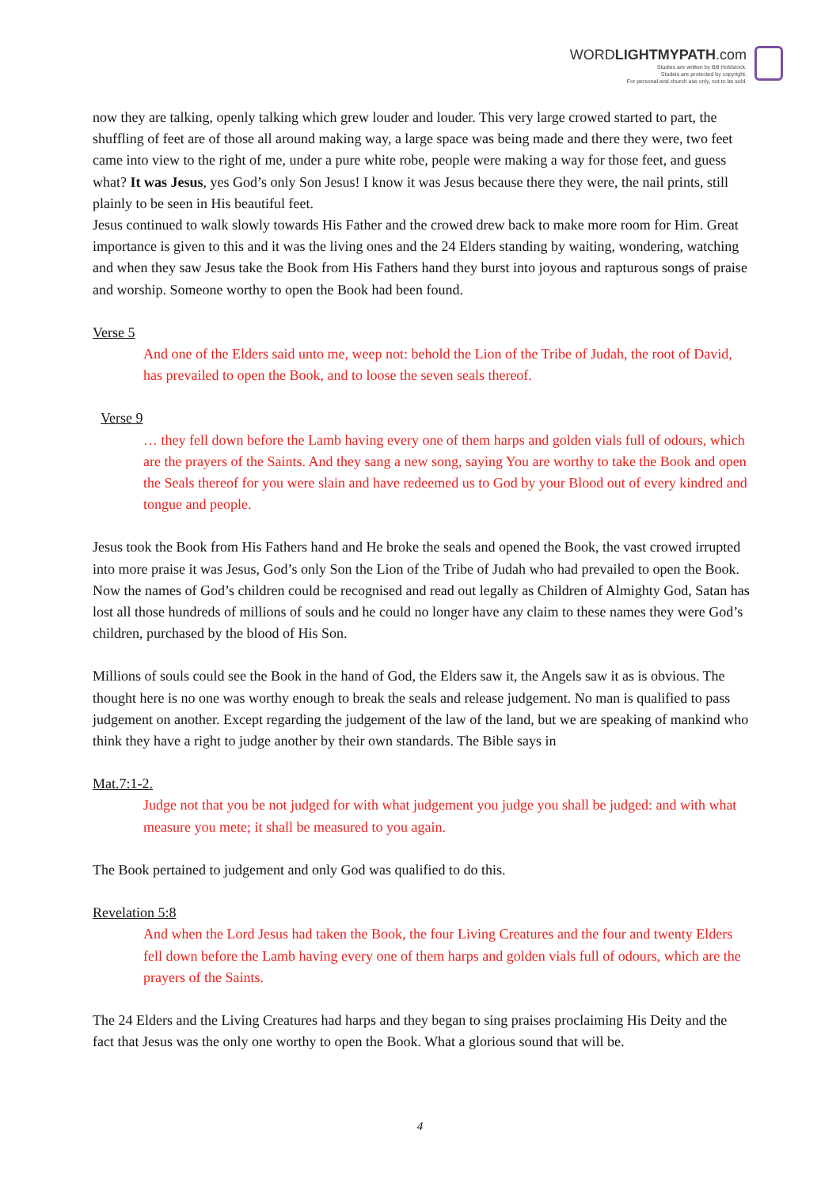WORDLIGHTMYPATH.com
Studies are written by Bill Holdstock.
Studeis are protected by copyright.
For personal and church use only, not to be sold.
now they are talking, openly talking which grew louder and louder. This very large crowed started to part, the shuffling of feet are of those all around making way, a large space was being made and there they were, two feet came into view to the right of me, under a pure white robe, people were making a way for those feet, and guess what? It was Jesus, yes God’s only Son Jesus! I know it was Jesus because there they were, the nail prints, still plainly to be seen in His beautiful feet.
Jesus continued to walk slowly towards His Father and the crowed drew back to make more room for Him. Great importance is given to this and it was the living ones and the 24 Elders standing by waiting, wondering, watching and when they saw Jesus take the Book from His Fathers hand they burst into joyous and rapturous songs of praise and worship. Someone worthy to open the Book had been found.
Verse 5
And one of the Elders said unto me, weep not: behold the Lion of the Tribe of Judah, the root of David, has prevailed to open the Book, and to loose the seven seals thereof.
Verse 9
… they fell down before the Lamb having every one of them harps and golden vials full of odours, which are the prayers of the Saints. And they sang a new song, saying You are worthy to take the Book and open the Seals thereof for you were slain and have redeemed us to God by your Blood out of every kindred and tongue and people.
Jesus took the Book from His Fathers hand and He broke the seals and opened the Book, the vast crowed irrupted into more praise it was Jesus, God’s only Son the Lion of the Tribe of Judah who had prevailed to open the Book. Now the names of God’s children could be recognised and read out legally as Children of Almighty God, Satan has lost all those hundreds of millions of souls and he could no longer have any claim to these names they were God’s children, purchased by the blood of His Son.
Millions of souls could see the Book in the hand of God, the Elders saw it, the Angels saw it as is obvious. The thought here is no one was worthy enough to break the seals and release judgement. No man is qualified to pass judgement on another. Except regarding the judgement of the law of the land, but we are speaking of mankind who think they have a right to judge another by their own standards. The Bible says in
Mat.7:1-2.
Judge not that you be not judged for with what judgement you judge you shall be judged: and with what measure you mete; it shall be measured to you again.
The Book pertained to judgement and only God was qualified to do this.
Revelation 5:8
And when the Lord Jesus had taken the Book, the four Living Creatures and the four and twenty Elders fell down before the Lamb having every one of them harps and golden vials full of odours, which are the prayers of the Saints.
The 24 Elders and the Living Creatures had harps and they began to sing praises proclaiming His Deity and the fact that Jesus was the only one worthy to open the Book. What a glorious sound that will be.
4